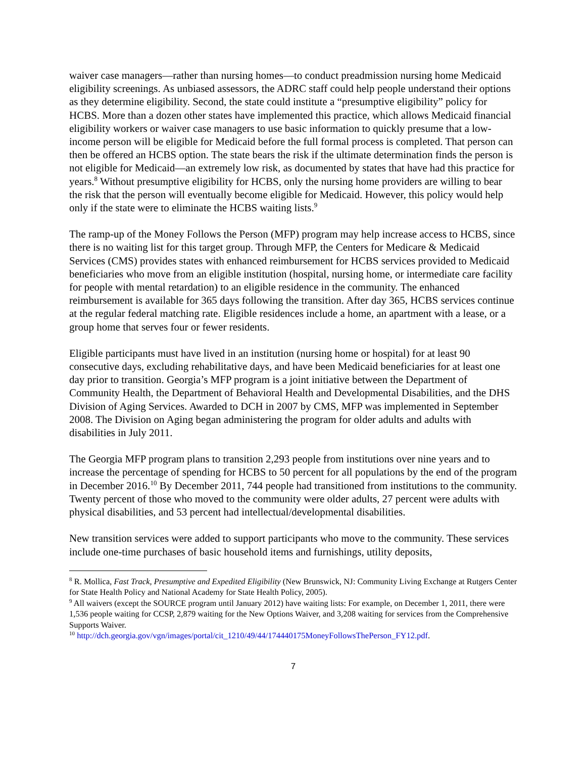waiver case managers—rather than nursing homes—to conduct preadmission nursing home Medicaid eligibility screenings. As unbiased assessors, the ADRC staff could help people understand their options as they determine eligibility. Second, the state could institute a “presumptive eligibility” policy for HCBS. More than a dozen other states have implemented this practice, which allows Medicaid financial eligibility workers or waiver case managers to use basic information to quickly presume that a low-income person will be eligible for Medicaid before the full formal process is completed. That person can then be offered an HCBS option. The state bears the risk if the ultimate determination finds the person is not eligible for Medicaid—an extremely low risk, as documented by states that have had this practice for years.<sup>8</sup> Without presumptive eligibility for HCBS, only the nursing home providers are willing to bear the risk that the person will eventually become eligible for Medicaid. However, this policy would help only if the state were to eliminate the HCBS waiting lists.<sup>9</sup>
The ramp-up of the Money Follows the Person (MFP) program may help increase access to HCBS, since there is no waiting list for this target group. Through MFP, the Centers for Medicare & Medicaid Services (CMS) provides states with enhanced reimbursement for HCBS services provided to Medicaid beneficiaries who move from an eligible institution (hospital, nursing home, or intermediate care facility for people with mental retardation) to an eligible residence in the community. The enhanced reimbursement is available for 365 days following the transition. After day 365, HCBS services continue at the regular federal matching rate. Eligible residences include a home, an apartment with a lease, or a group home that serves four or fewer residents.
Eligible participants must have lived in an institution (nursing home or hospital) for at least 90 consecutive days, excluding rehabilitative days, and have been Medicaid beneficiaries for at least one day prior to transition. Georgia’s MFP program is a joint initiative between the Department of Community Health, the Department of Behavioral Health and Developmental Disabilities, and the DHS Division of Aging Services. Awarded to DCH in 2007 by CMS, MFP was implemented in September 2008. The Division on Aging began administering the program for older adults and adults with disabilities in July 2011.
The Georgia MFP program plans to transition 2,293 people from institutions over nine years and to increase the percentage of spending for HCBS to 50 percent for all populations by the end of the program in December 2016.<sup>10</sup> By December 2011, 744 people had transitioned from institutions to the community. Twenty percent of those who moved to the community were older adults, 27 percent were adults with physical disabilities, and 53 percent had intellectual/developmental disabilities.
New transition services were added to support participants who move to the community. These services include one-time purchases of basic household items and furnishings, utility deposits,
<sup>8</sup> R. Mollica, Fast Track, Presumptive and Expedited Eligibility (New Brunswick, NJ: Community Living Exchange at Rutgers Center for State Health Policy and National Academy for State Health Policy, 2005).
<sup>9</sup> All waivers (except the SOURCE program until January 2012) have waiting lists: For example, on December 1, 2011, there were 1,536 people waiting for CCSP, 2,879 waiting for the New Options Waiver, and 3,208 waiting for services from the Comprehensive Supports Waiver.
<sup>10</sup> http://dch.georgia.gov/vgn/images/portal/cit_1210/49/44/174440175MoneyFollowsThePerson_FY12.pdf.
7